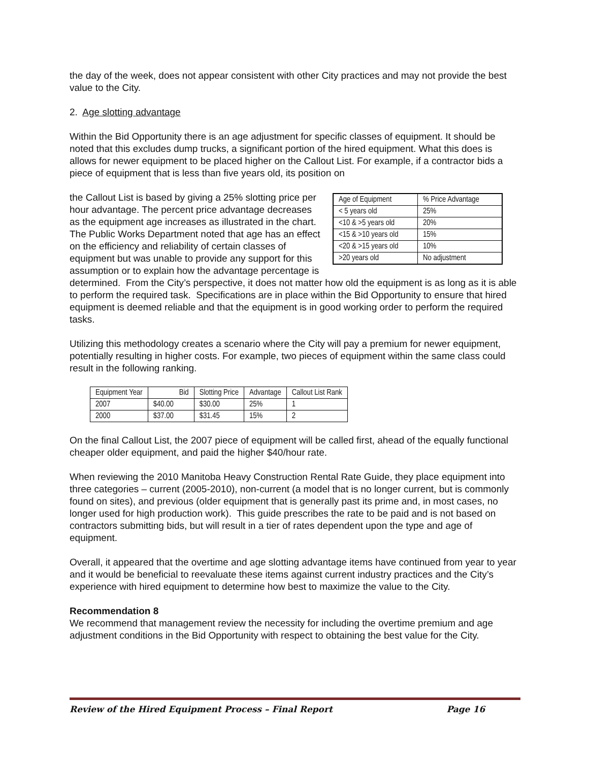the day of the week, does not appear consistent with other City practices and may not provide the best value to the City.
2. Age slotting advantage
Within the Bid Opportunity there is an age adjustment for specific classes of equipment. It should be noted that this excludes dump trucks, a significant portion of the hired equipment. What this does is allows for newer equipment to be placed higher on the Callout List. For example, if a contractor bids a piece of equipment that is less than five years old, its position on
| Age of Equipment | % Price Advantage |
| --- | --- |
| < 5 years old | 25% |
| <10 & >5 years old | 20% |
| <15 & >10 years old | 15% |
| <20 & >15 years old | 10% |
| >20 years old | No adjustment |
the Callout List is based by giving a 25% slotting price per hour advantage. The percent price advantage decreases as the equipment age increases as illustrated in the chart. The Public Works Department noted that age has an effect on the efficiency and reliability of certain classes of equipment but was unable to provide any support for this assumption or to explain how the advantage percentage is determined. From the City’s perspective, it does not matter how old the equipment is as long as it is able to perform the required task. Specifications are in place within the Bid Opportunity to ensure that hired equipment is deemed reliable and that the equipment is in good working order to perform the required tasks.
Utilizing this methodology creates a scenario where the City will pay a premium for newer equipment, potentially resulting in higher costs. For example, two pieces of equipment within the same class could result in the following ranking.
| Equipment Year | Bid | Slotting Price | Advantage | Callout List Rank |
| --- | --- | --- | --- | --- |
| 2007 | $40.00 | $30.00 | 25% | 1 |
| 2000 | $37.00 | $31.45 | 15% | 2 |
On the final Callout List, the 2007 piece of equipment will be called first, ahead of the equally functional cheaper older equipment, and paid the higher $40/hour rate.
When reviewing the 2010 Manitoba Heavy Construction Rental Rate Guide, they place equipment into three categories – current (2005-2010), non-current (a model that is no longer current, but is commonly found on sites), and previous (older equipment that is generally past its prime and, in most cases, no longer used for high production work). This guide prescribes the rate to be paid and is not based on contractors submitting bids, but will result in a tier of rates dependent upon the type and age of equipment.
Overall, it appeared that the overtime and age slotting advantage items have continued from year to year and it would be beneficial to reevaluate these items against current industry practices and the City’s experience with hired equipment to determine how best to maximize the value to the City.
Recommendation 8
We recommend that management review the necessity for including the overtime premium and age adjustment conditions in the Bid Opportunity with respect to obtaining the best value for the City.
Review of the Hired Equipment Process – Final Report Page 16